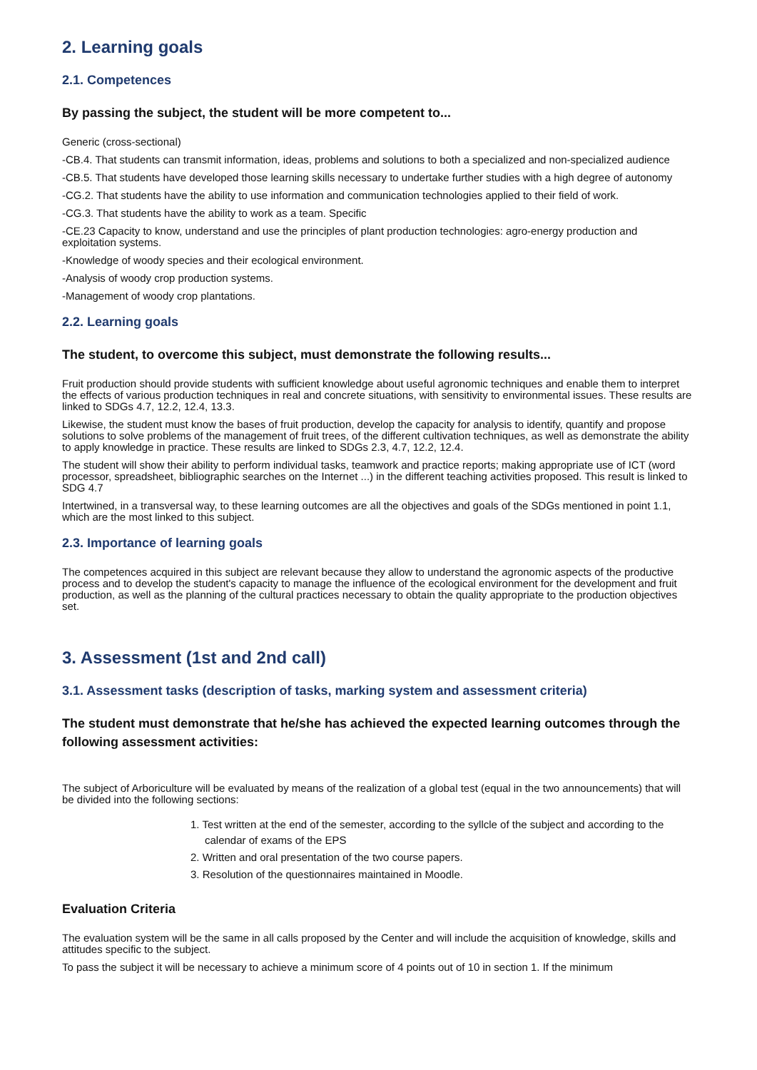2. Learning goals
2.1. Competences
By passing the subject, the student will be more competent to...
Generic (cross-sectional)
-CB.4. That students can transmit information, ideas, problems and solutions to both a specialized and non-specialized audience
-CB.5. That students have developed those learning skills necessary to undertake further studies with a high degree of autonomy
-CG.2. That students have the ability to use information and communication technologies applied to their field of work.
-CG.3. That students have the ability to work as a team. Specific
-CE.23 Capacity to know, understand and use the principles of plant production technologies: agro-energy production and exploitation systems.
-Knowledge of woody species and their ecological environment.
-Analysis of woody crop production systems.
-Management of woody crop plantations.
2.2. Learning goals
The student, to overcome this subject, must demonstrate the following results...
Fruit production should provide students with sufficient knowledge about useful agronomic techniques and enable them to interpret the effects of various production techniques in real and concrete situations, with sensitivity to environmental issues. These results are linked to SDGs 4.7, 12.2, 12.4, 13.3.
Likewise, the student must know the bases of fruit production, develop the capacity for analysis to identify, quantify and propose solutions to solve problems of the management of fruit trees, of the different cultivation techniques, as well as demonstrate the ability to apply knowledge in practice. These results are linked to SDGs 2.3, 4.7, 12.2, 12.4.
The student will show their ability to perform individual tasks, teamwork and practice reports; making appropriate use of ICT (word processor, spreadsheet, bibliographic searches on the Internet ...) in the different teaching activities proposed. This result is linked to SDG 4.7
Intertwined, in a transversal way, to these learning outcomes are all the objectives and goals of the SDGs mentioned in point 1.1, which are the most linked to this subject.
2.3. Importance of learning goals
The competences acquired in this subject are relevant because they allow to understand the agronomic aspects of the productive process and to develop the student's capacity to manage the influence of the ecological environment for the development and fruit production, as well as the planning of the cultural practices necessary to obtain the quality appropriate to the production objectives set.
3. Assessment (1st and 2nd call)
3.1. Assessment tasks (description of tasks, marking system and assessment criteria)
The student must demonstrate that he/she has achieved the expected learning outcomes through the following assessment activities:
The subject of Arboriculture will be evaluated by means of the realization of a global test (equal in the two announcements) that will be divided into the following sections:
1. Test written at the end of the semester, according to the syllcle of the subject and according to the calendar of exams of the EPS
2. Written and oral presentation of the two course papers.
3. Resolution of the questionnaires maintained in Moodle.
Evaluation Criteria
The evaluation system will be the same in all calls proposed by the Center and will include the acquisition of knowledge, skills and attitudes specific to the subject.
To pass the subject it will be necessary to achieve a minimum score of 4 points out of 10 in section 1. If the minimum